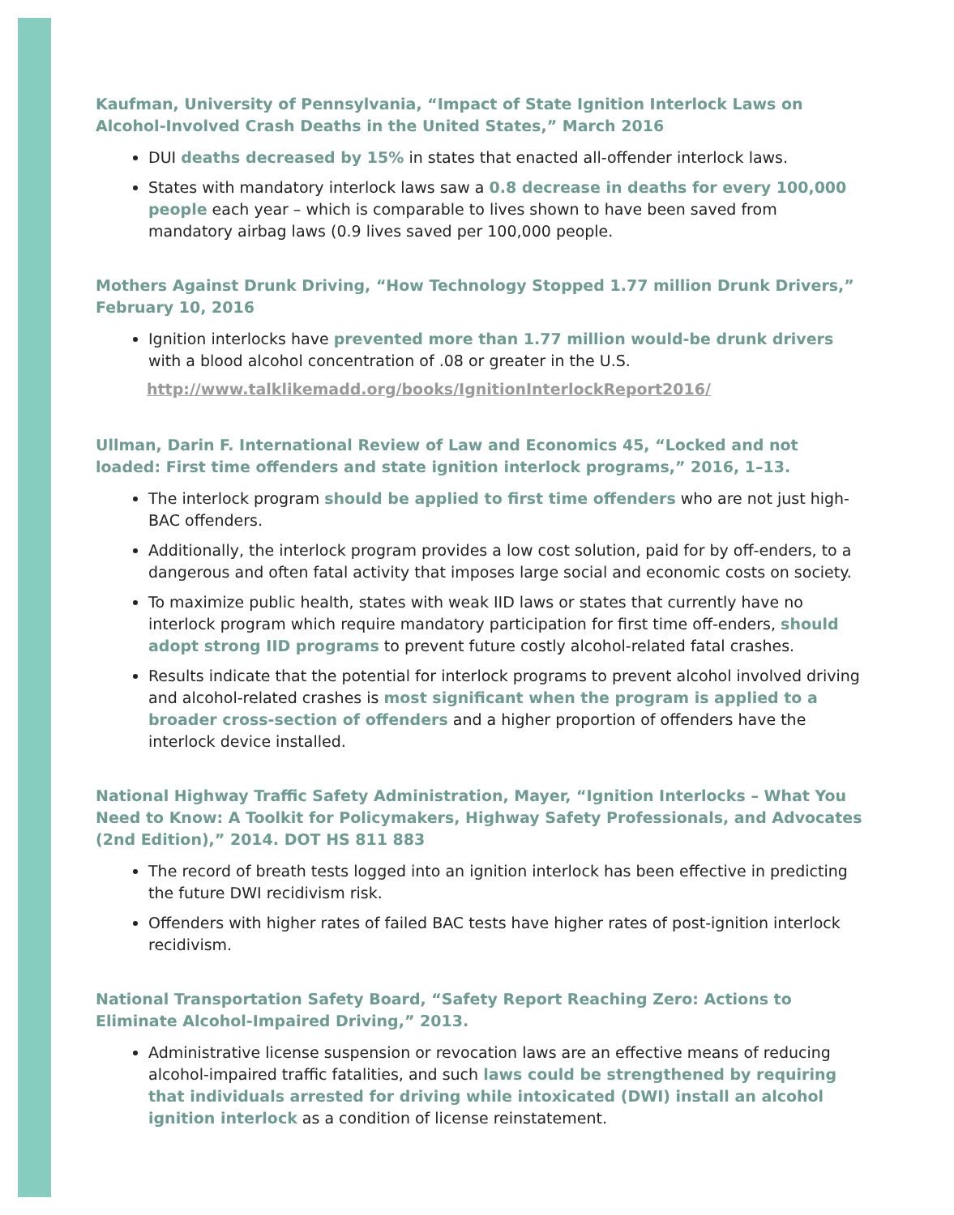Kaufman, University of Pennsylvania, “Impact of State Ignition Interlock Laws on Alcohol-Involved Crash Deaths in the United States,” March 2016
DUI deaths decreased by 15% in states that enacted all-offender interlock laws.
States with mandatory interlock laws saw a 0.8 decrease in deaths for every 100,000 people each year – which is comparable to lives shown to have been saved from mandatory airbag laws (0.9 lives saved per 100,000 people.
Mothers Against Drunk Driving, “How Technology Stopped 1.77 million Drunk Drivers,” February 10, 2016
Ignition interlocks have prevented more than 1.77 million would-be drunk drivers with a blood alcohol concentration of .08 or greater in the U.S.
http://www.talklikemadd.org/books/IgnitionInterlockReport2016/
Ullman, Darin F. International Review of Law and Economics 45, “Locked and not loaded: First time offenders and state ignition interlock programs,” 2016, 1–13.
The interlock program should be applied to first time offenders who are not just high-BAC offenders.
Additionally, the interlock program provides a low cost solution, paid for by off-enders, to a dangerous and often fatal activity that imposes large social and economic costs on society.
To maximize public health, states with weak IID laws or states that currently have no interlock program which require mandatory participation for first time off-enders, should adopt strong IID programs to prevent future costly alcohol-related fatal crashes.
Results indicate that the potential for interlock programs to prevent alcohol involved driving and alcohol-related crashes is most significant when the program is applied to a broader cross-section of offenders and a higher proportion of offenders have the interlock device installed.
National Highway Traffic Safety Administration, Mayer, “Ignition Interlocks – What You Need to Know: A Toolkit for Policymakers, Highway Safety Professionals, and Advocates (2nd Edition),” 2014. DOT HS 811 883
The record of breath tests logged into an ignition interlock has been effective in predicting the future DWI recidivism risk.
Offenders with higher rates of failed BAC tests have higher rates of post-ignition interlock recidivism.
National Transportation Safety Board, “Safety Report Reaching Zero: Actions to Eliminate Alcohol-Impaired Driving,” 2013.
Administrative license suspension or revocation laws are an effective means of reducing alcohol-impaired traffic fatalities, and such laws could be strengthened by requiring that individuals arrested for driving while intoxicated (DWI) install an alcohol ignition interlock as a condition of license reinstatement.